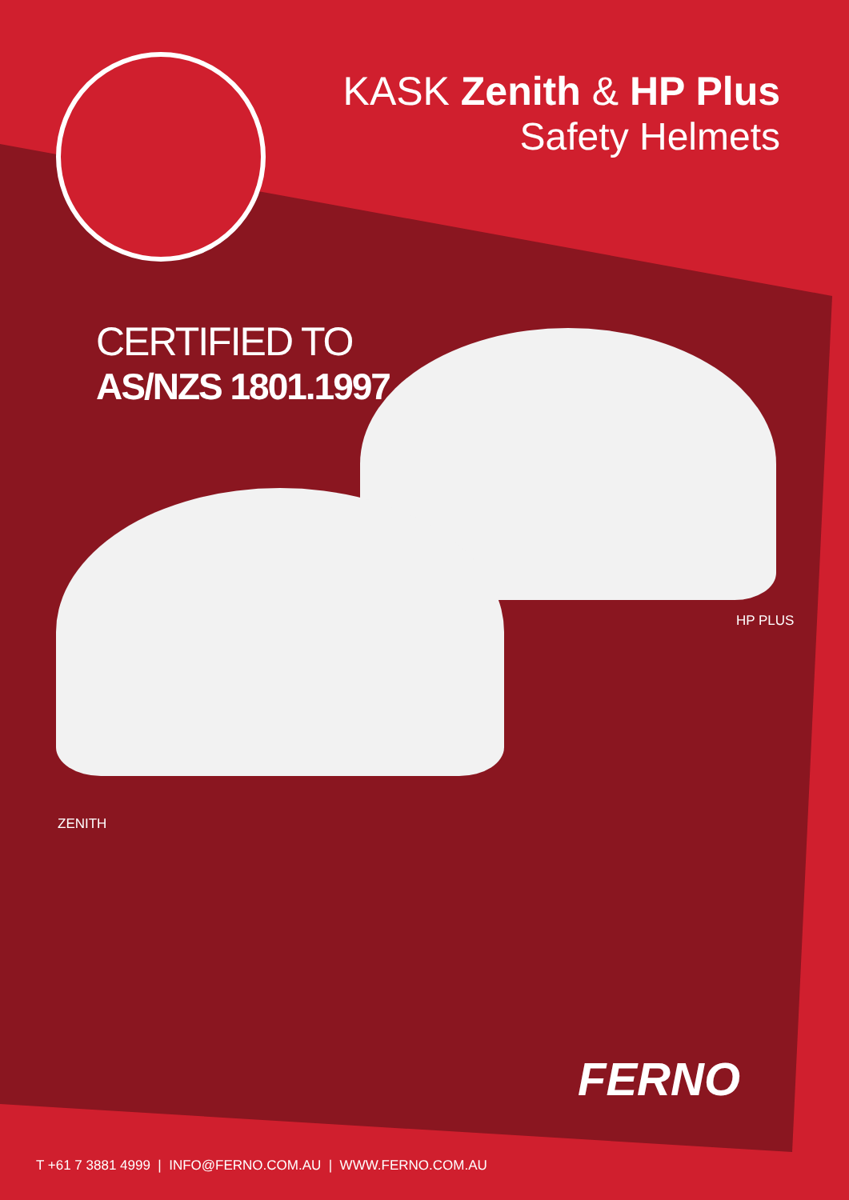KASK Zenith & HP Plus
Safety Helmets
CERTIFIED TO
AS/NZS 1801.1997
HP PLUS
ZENITH
FERNO
T +61 7 3881 4999 | INFO@FERNO.COM.AU | WWW.FERNO.COM.AU